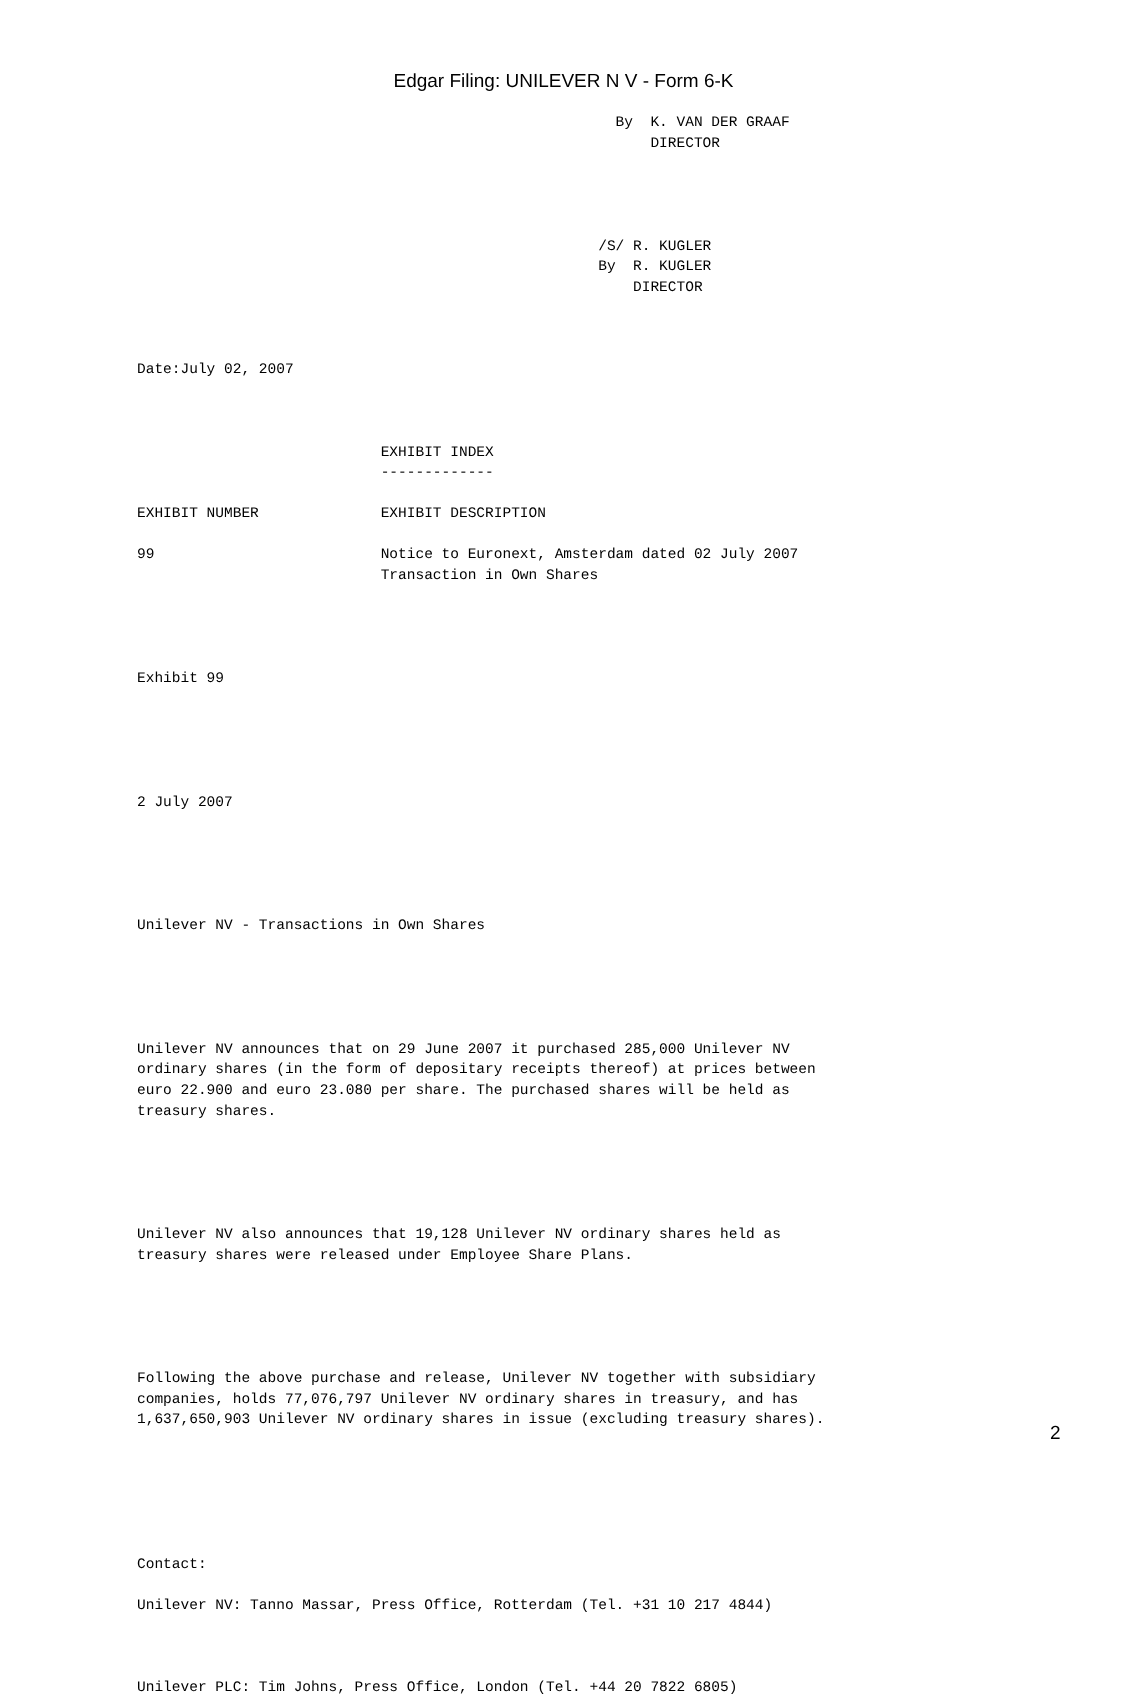Edgar Filing: UNILEVER N V - Form 6-K
                                                       By  K. VAN DER GRAAF
                                                           DIRECTOR




                                                     /S/ R. KUGLER
                                                     By  R. KUGLER
                                                         DIRECTOR



Date:July 02, 2007



                            EXHIBIT INDEX
                            -------------

EXHIBIT NUMBER              EXHIBIT DESCRIPTION

99                          Notice to Euronext, Amsterdam dated 02 July 2007
                            Transaction in Own Shares




Exhibit 99





2 July 2007





Unilever NV - Transactions in Own Shares





Unilever NV announces that on 29 June 2007 it purchased 285,000 Unilever NV
ordinary shares (in the form of depositary receipts thereof) at prices between
euro 22.900 and euro 23.080 per share. The purchased shares will be held as
treasury shares.





Unilever NV also announces that 19,128 Unilever NV ordinary shares held as
treasury shares were released under Employee Share Plans.





Following the above purchase and release, Unilever NV together with subsidiary
companies, holds 77,076,797 Unilever NV ordinary shares in treasury, and has
1,637,650,903 Unilever NV ordinary shares in issue (excluding treasury shares).






Contact:

Unilever NV: Tanno Massar, Press Office, Rotterdam (Tel. +31 10 217 4844)



Unilever PLC: Tim Johns, Press Office, London (Tel. +44 20 7822 6805)
2